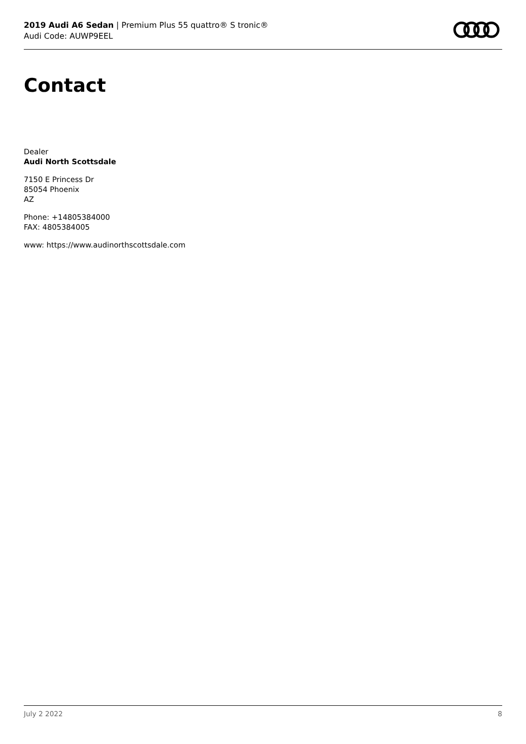2019 Audi A6 Sedan | Premium Plus 55 quattro® S tronic®
Audi Code: AUWP9EEL
Contact
Dealer
Audi North Scottsdale
7150 E Princess Dr
85054 Phoenix
AZ
Phone: +14805384000
FAX: 4805384005
www: https://www.audinorthscottsdale.com
July 2 2022 8